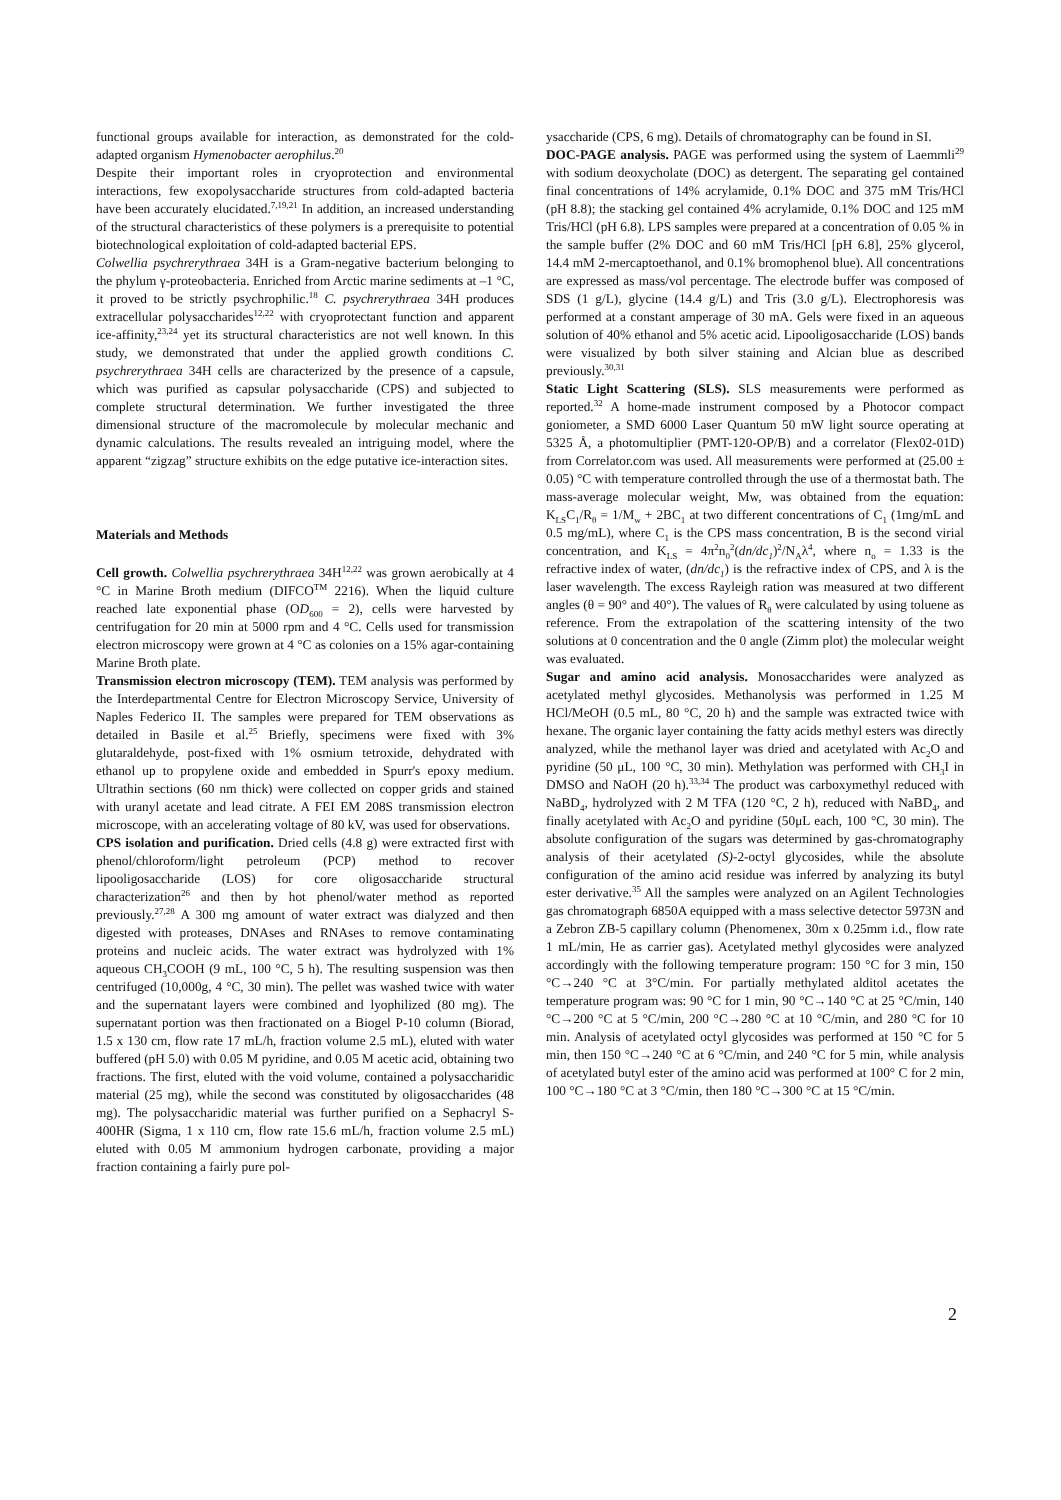functional groups available for interaction, as demonstrated for the cold-adapted organism Hymenobacter aerophilus.<sup>20</sup>
Despite their important roles in cryoprotection and environmental interactions, few exopolysaccharide structures from cold-adapted bacteria have been accurately elucidated.<sup>7,19,21</sup> In addition, an increased understanding of the structural characteristics of these polymers is a prerequisite to potential biotechnological exploitation of cold-adapted bacterial EPS.
Colwellia psychrerythraea 34H is a Gram-negative bacterium belonging to the phylum γ-proteobacteria. Enriched from Arctic marine sediments at –1 °C, it proved to be strictly psychrophilic.<sup>18</sup> C. psychrerythraea 34H produces extracellular polysaccharides<sup>12,22</sup> with cryoprotectant function and apparent ice-affinity,<sup>23,24</sup> yet its structural characteristics are not well known. In this study, we demonstrated that under the applied growth conditions C. psychrerythraea 34H cells are characterized by the presence of a capsule, which was purified as capsular polysaccharide (CPS) and subjected to complete structural determination. We further investigated the three dimensional structure of the macromolecule by molecular mechanic and dynamic calculations. The results revealed an intriguing model, where the apparent “zigzag” structure exhibits on the edge putative ice-interaction sites.
Materials and Methods
Cell growth. Colwellia psychrerythraea 34H<sup>12,22</sup> was grown aerobically at 4 °C in Marine Broth medium (DIFCO<sup>TM</sup> 2216). When the liquid culture reached late exponential phase (OD<sub>600</sub> = 2), cells were harvested by centrifugation for 20 min at 5000 rpm and 4 °C. Cells used for transmission electron microscopy were grown at 4 °C as colonies on a 15% agar-containing Marine Broth plate.
Transmission electron microscopy (TEM). TEM analysis was performed by the Interdepartmental Centre for Electron Microscopy Service, University of Naples Federico II. The samples were prepared for TEM observations as detailed in Basile et al.<sup>25</sup> Briefly, specimens were fixed with 3% glutaraldehyde, post-fixed with 1% osmium tetroxide, dehydrated with ethanol up to propylene oxide and embedded in Spurr's epoxy medium. Ultrathin sections (60 nm thick) were collected on copper grids and stained with uranyl acetate and lead citrate. A FEI EM 208S transmission electron microscope, with an accelerating voltage of 80 kV, was used for observations.
CPS isolation and purification. Dried cells (4.8 g) were extracted first with phenol/chloroform/light petroleum (PCP) method to recover lipooligosaccharide (LOS) for core oligosaccharide structural characterization<sup>26</sup> and then by hot phenol/water method as reported previously.<sup>27,28</sup> A 300 mg amount of water extract was dialyzed and then digested with proteases, DNAses and RNAses to remove contaminating proteins and nucleic acids. The water extract was hydrolyzed with 1% aqueous CH<sub>3</sub>COOH (9 mL, 100 °C, 5 h). The resulting suspension was then centrifuged (10,000g, 4 °C, 30 min). The pellet was washed twice with water and the supernatant layers were combined and lyophilized (80 mg). The supernatant portion was then fractionated on a Biogel P-10 column (Biorad, 1.5 x 130 cm, flow rate 17 mL/h, fraction volume 2.5 mL), eluted with water buffered (pH 5.0) with 0.05 M pyridine, and 0.05 M acetic acid, obtaining two fractions. The first, eluted with the void volume, contained a polysaccharidic material (25 mg), while the second was constituted by oligosaccharides (48 mg). The polysaccharidic material was further purified on a Sephacryl S-400HR (Sigma, 1 x 110 cm, flow rate 15.6 mL/h, fraction volume 2.5 mL) eluted with 0.05 M ammonium hydrogen carbonate, providing a major fraction containing a fairly pure pol-
ysaccharide (CPS, 6 mg). Details of chromatography can be found in SI.
DOC-PAGE analysis. PAGE was performed using the system of Laemmli<sup>29</sup> with sodium deoxycholate (DOC) as detergent. The separating gel contained final concentrations of 14% acrylamide, 0.1% DOC and 375 mM Tris/HCl (pH 8.8); the stacking gel contained 4% acrylamide, 0.1% DOC and 125 mM Tris/HCl (pH 6.8). LPS samples were prepared at a concentration of 0.05 % in the sample buffer (2% DOC and 60 mM Tris/HCl [pH 6.8], 25% glycerol, 14.4 mM 2-mercaptoethanol, and 0.1% bromophenol blue). All concentrations are expressed as mass/vol percentage. The electrode buffer was composed of SDS (1 g/L), glycine (14.4 g/L) and Tris (3.0 g/L). Electrophoresis was performed at a constant amperage of 30 mA. Gels were fixed in an aqueous solution of 40% ethanol and 5% acetic acid. Lipooligosaccharide (LOS) bands were visualized by both silver staining and Alcian blue as described previously.<sup>30,31</sup>
Static Light Scattering (SLS). SLS measurements were performed as reported.<sup>32</sup> A home-made instrument composed by a Photocor compact goniometer, a SMD 6000 Laser Quantum 50 mW light source operating at 5325 Å, a photomultiplier (PMT-120-OP/B) and a correlator (Flex02-01D) from Correlator.com was used. All measurements were performed at (25.00 ± 0.05) °C with temperature controlled through the use of a thermostat bath. The mass-average molecular weight, Mw, was obtained from the equation: K<sub>LS</sub>C<sub>1</sub>/R<sub>θ</sub> = 1/M<sub>w</sub> + 2BC<sub>1</sub> at two different concentrations of C<sub>1</sub> (1mg/mL and 0.5 mg/mL), where C<sub>1</sub> is the CPS mass concentration, B is the second virial concentration, and K<sub>LS</sub> = 4π<sup>2</sup>n<sub>0</sub><sup>2</sup>(dn/dc<sub>1</sub>)<sup>2</sup>/N<sub>A</sub>λ<sup>4</sup>, where n<sub>o</sub> = 1.33 is the refractive index of water, (dn/dc<sub>1</sub>) is the refractive index of CPS, and λ is the laser wavelength. The excess Rayleigh ration was measured at two different angles (θ = 90° and 40°). The values of R<sub>θ</sub> were calculated by using toluene as reference. From the extrapolation of the scattering intensity of the two solutions at 0 concentration and the 0 angle (Zimm plot) the molecular weight was evaluated.
Sugar and amino acid analysis. Monosaccharides were analyzed as acetylated methyl glycosides. Methanolysis was performed in 1.25 M HCl/MeOH (0.5 mL, 80 °C, 20 h) and the sample was extracted twice with hexane. The organic layer containing the fatty acids methyl esters was directly analyzed, while the methanol layer was dried and acetylated with Ac<sub>2</sub>O and pyridine (50 μL, 100 °C, 30 min). Methylation was performed with CH<sub>3</sub>I in DMSO and NaOH (20 h).<sup>33,34</sup> The product was carboxymethyl reduced with NaBD<sub>4</sub>, hydrolyzed with 2 M TFA (120 °C, 2 h), reduced with NaBD<sub>4</sub>, and finally acetylated with Ac<sub>2</sub>O and pyridine (50μL each, 100 °C, 30 min). The absolute configuration of the sugars was determined by gas-chromatography analysis of their acetylated (S)-2-octyl glycosides, while the absolute configuration of the amino acid residue was inferred by analyzing its butyl ester derivative.<sup>35</sup> All the samples were analyzed on an Agilent Technologies gas chromatograph 6850A equipped with a mass selective detector 5973N and a Zebron ZB-5 capillary column (Phenomenex, 30m x 0.25mm i.d., flow rate 1 mL/min, He as carrier gas). Acetylated methyl glycosides were analyzed accordingly with the following temperature program: 150 °C for 3 min, 150 °C→240 °C at 3°C/min. For partially methylated alditol acetates the temperature program was: 90 °C for 1 min, 90 °C→140 °C at 25 °C/min, 140 °C→200 °C at 5 °C/min, 200 °C→280 °C at 10 °C/min, and 280 °C for 10 min. Analysis of acetylated octyl glycosides was performed at 150 °C for 5 min, then 150 °C→240 °C at 6 °C/min, and 240 °C for 5 min, while analysis of acetylated butyl ester of the amino acid was performed at 100° C for 2 min, 100 °C→180 °C at 3 °C/min, then 180 °C→300 °C at 15 °C/min.
2